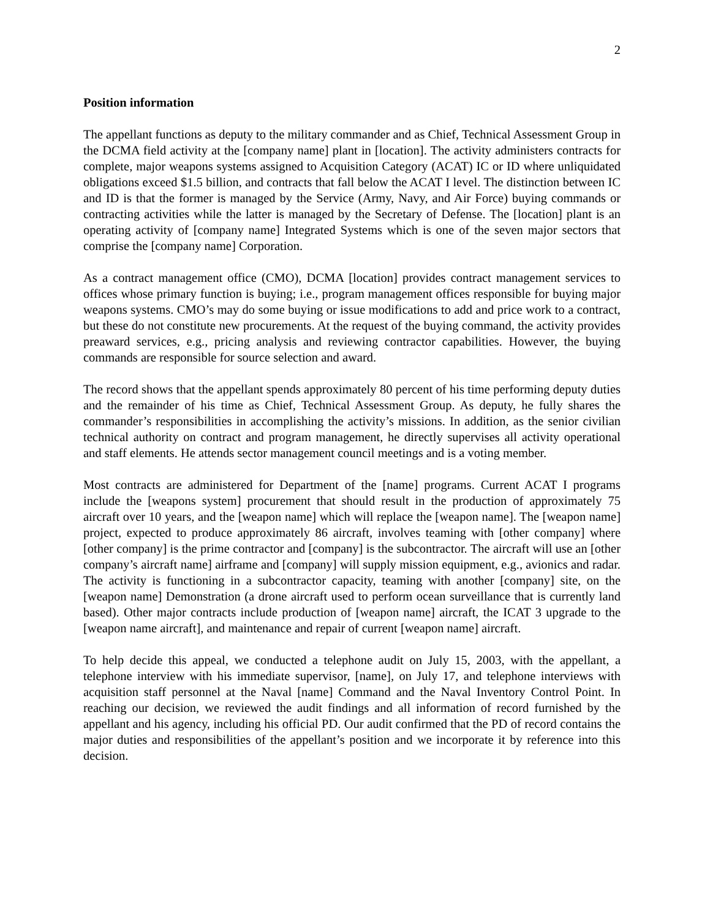2
Position information
The appellant functions as deputy to the military commander and as Chief, Technical Assessment Group in the DCMA field activity at the [company name] plant in [location]. The activity administers contracts for complete, major weapons systems assigned to Acquisition Category (ACAT) IC or ID where unliquidated obligations exceed $1.5 billion, and contracts that fall below the ACAT I level. The distinction between IC and ID is that the former is managed by the Service (Army, Navy, and Air Force) buying commands or contracting activities while the latter is managed by the Secretary of Defense. The [location] plant is an operating activity of [company name] Integrated Systems which is one of the seven major sectors that comprise the [company name] Corporation.
As a contract management office (CMO), DCMA [location] provides contract management services to offices whose primary function is buying; i.e., program management offices responsible for buying major weapons systems. CMO’s may do some buying or issue modifications to add and price work to a contract, but these do not constitute new procurements. At the request of the buying command, the activity provides preaward services, e.g., pricing analysis and reviewing contractor capabilities. However, the buying commands are responsible for source selection and award.
The record shows that the appellant spends approximately 80 percent of his time performing deputy duties and the remainder of his time as Chief, Technical Assessment Group. As deputy, he fully shares the commander’s responsibilities in accomplishing the activity’s missions. In addition, as the senior civilian technical authority on contract and program management, he directly supervises all activity operational and staff elements. He attends sector management council meetings and is a voting member.
Most contracts are administered for Department of the [name] programs. Current ACAT I programs include the [weapons system] procurement that should result in the production of approximately 75 aircraft over 10 years, and the [weapon name] which will replace the [weapon name]. The [weapon name] project, expected to produce approximately 86 aircraft, involves teaming with [other company] where [other company] is the prime contractor and [company] is the subcontractor. The aircraft will use an [other company’s aircraft name] airframe and [company] will supply mission equipment, e.g., avionics and radar. The activity is functioning in a subcontractor capacity, teaming with another [company] site, on the [weapon name] Demonstration (a drone aircraft used to perform ocean surveillance that is currently land based). Other major contracts include production of [weapon name] aircraft, the ICAT 3 upgrade to the [weapon name aircraft], and maintenance and repair of current [weapon name] aircraft.
To help decide this appeal, we conducted a telephone audit on July 15, 2003, with the appellant, a telephone interview with his immediate supervisor, [name], on July 17, and telephone interviews with acquisition staff personnel at the Naval [name] Command and the Naval Inventory Control Point. In reaching our decision, we reviewed the audit findings and all information of record furnished by the appellant and his agency, including his official PD. Our audit confirmed that the PD of record contains the major duties and responsibilities of the appellant’s position and we incorporate it by reference into this decision.